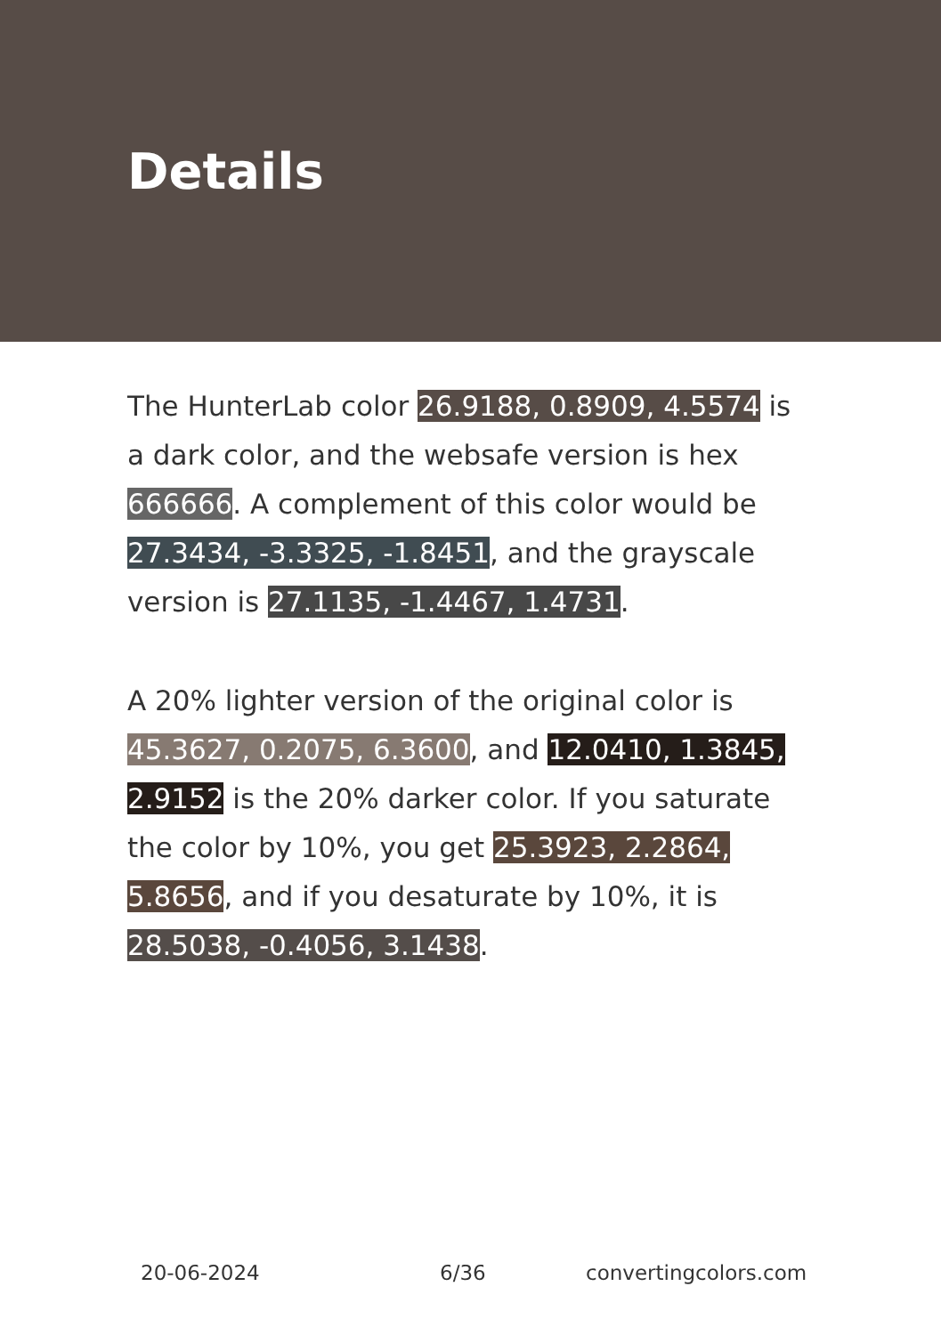Details
The HunterLab color 26.9188, 0.8909, 4.5574 is a dark color, and the websafe version is hex 666666. A complement of this color would be 27.3434, -3.3325, -1.8451, and the grayscale version is 27.1135, -1.4467, 1.4731.
A 20% lighter version of the original color is 45.3627, 0.2075, 6.3600, and 12.0410, 1.3845, 2.9152 is the 20% darker color. If you saturate the color by 10%, you get 25.3923, 2.2864, 5.8656, and if you desaturate by 10%, it is 28.5038, -0.4056, 3.1438.
20-06-2024 6/36 convertingcolors.com